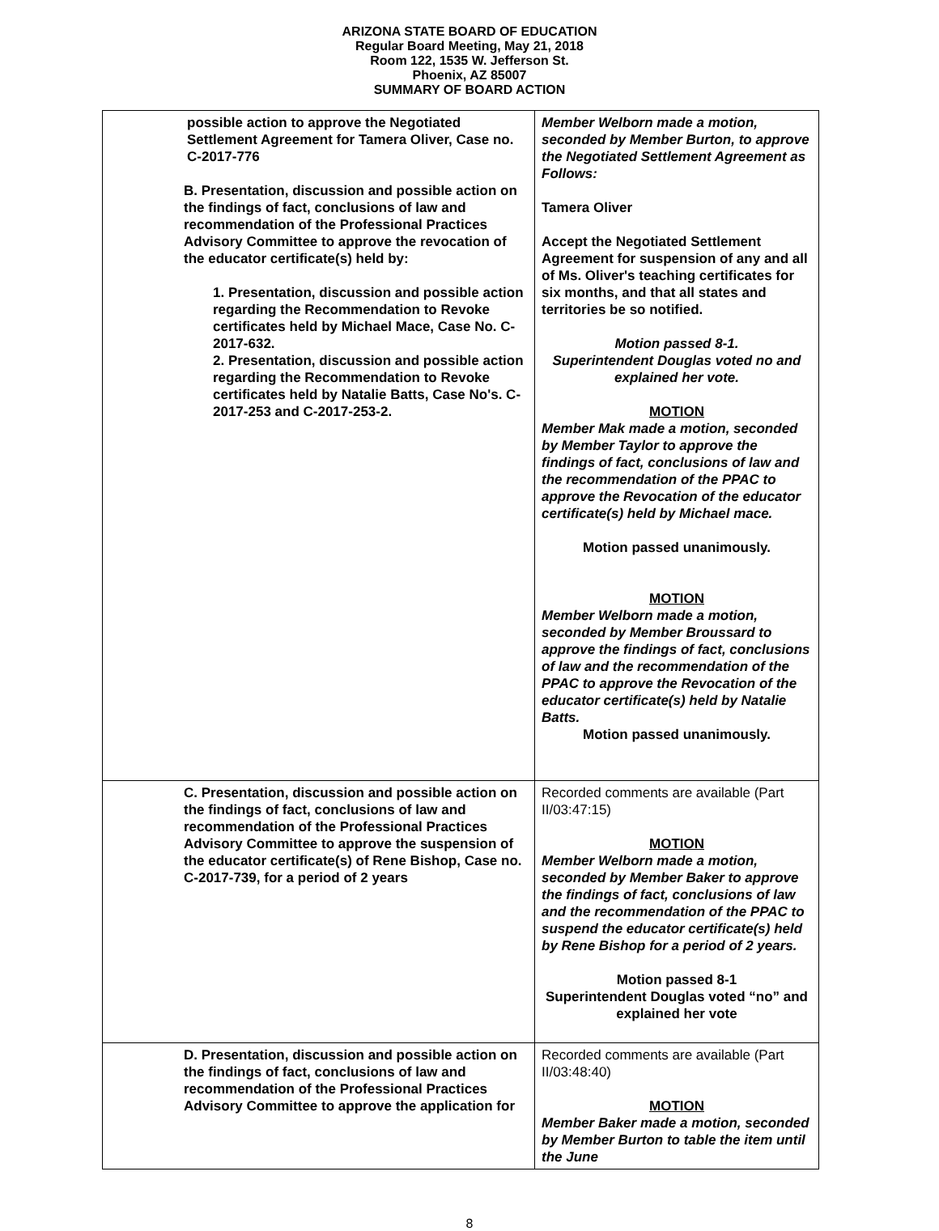ARIZONA STATE BOARD OF EDUCATION
Regular Board Meeting, May 21, 2018
Room 122, 1535 W. Jefferson St.
Phoenix, AZ 85007
SUMMARY OF BOARD ACTION
| possible action to approve the Negotiated Settlement Agreement for Tamera Oliver, Case no. C-2017-776 B. Presentation, discussion and possible action on the findings of fact, conclusions of law and recommendation of the Professional Practices Advisory Committee to approve the revocation of the educator certificate(s) held by: 1. Presentation, discussion and possible action regarding the Recommendation to Revoke certificates held by Michael Mace, Case No. C-2017-632. 2. Presentation, discussion and possible action regarding the Recommendation to Revoke certificates held by Natalie Batts, Case No's. C-2017-253 and C-2017-253-2. | Member Welborn made a motion, seconded by Member Burton, to approve the Negotiated Settlement Agreement as Follows: Tamera Oliver Accept the Negotiated Settlement Agreement for suspension of any and all of Ms. Oliver's teaching certificates for six months, and that all states and territories be so notified. Motion passed 8-1. Superintendent Douglas voted no and explained her vote. MOTION Member Mak made a motion, seconded by Member Taylor to approve the findings of fact, conclusions of law and the recommendation of the PPAC to approve the Revocation of the educator certificate(s) held by Michael mace. Motion passed unanimously. MOTION Member Welborn made a motion, seconded by Member Broussard to approve the findings of fact, conclusions of law and the recommendation of the PPAC to approve the Revocation of the educator certificate(s) held by Natalie Batts. Motion passed unanimously. |
| C. Presentation, discussion and possible action on the findings of fact, conclusions of law and recommendation of the Professional Practices Advisory Committee to approve the suspension of the educator certificate(s) of Rene Bishop, Case no. C-2017-739, for a period of 2 years | Recorded comments are available (Part II/03:47:15) MOTION Member Welborn made a motion, seconded by Member Baker to approve the findings of fact, conclusions of law and the recommendation of the PPAC to suspend the educator certificate(s) held by Rene Bishop for a period of 2 years. Motion passed 8-1 Superintendent Douglas voted “no” and explained her vote |
| D. Presentation, discussion and possible action on the findings of fact, conclusions of law and recommendation of the Professional Practices Advisory Committee to approve the application for | Recorded comments are available (Part II/03:48:40) MOTION Member Baker made a motion, seconded by Member Burton to table the item until the June |
8